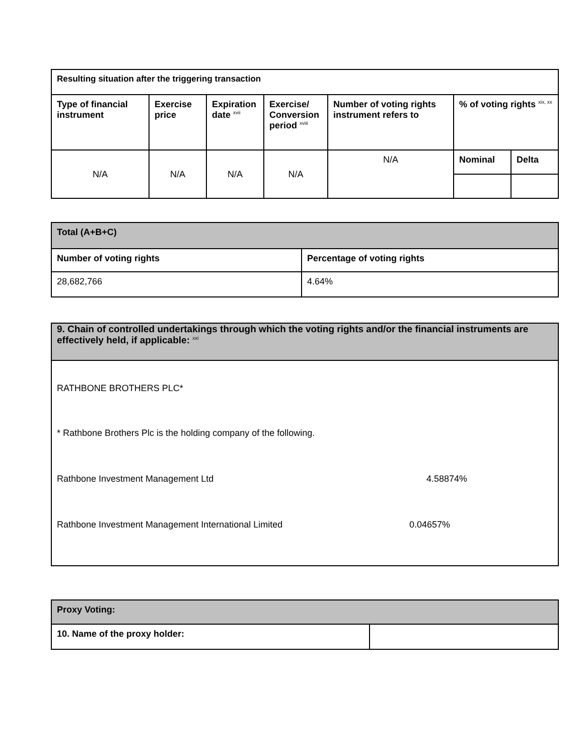| Resulting situation after the triggering transaction | | | | | | |
| --- | --- | --- | --- | --- | --- | --- |
| Type of financial instrument | Exercise price | Expiration date <sup>xvii</sup> | Exercise/ Conversion period <sup>xviii</sup> | Number of voting rights instrument refers to | % of voting rights <sup>xix, xx</sup> | |
| N/A | N/A | N/A | N/A | N/A | Nominal | Delta |
| Total (A+B+C) | |
| --- | --- |
| Number of voting rights | Percentage of voting rights |
| 28,682,766 | 4.64% |
9. Chain of controlled undertakings through which the voting rights and/or the financial instruments are effectively held, if applicable: <sup>xxi</sup>
RATHBONE BROTHERS PLC*
* Rathbone Brothers Plc is the holding company of the following.
Rathbone Investment Management Ltd 4.58874%
Rathbone Investment Management International Limited 0.04657%
| Proxy Voting: | |
| --- | --- |
| 10. Name of the proxy holder: | |